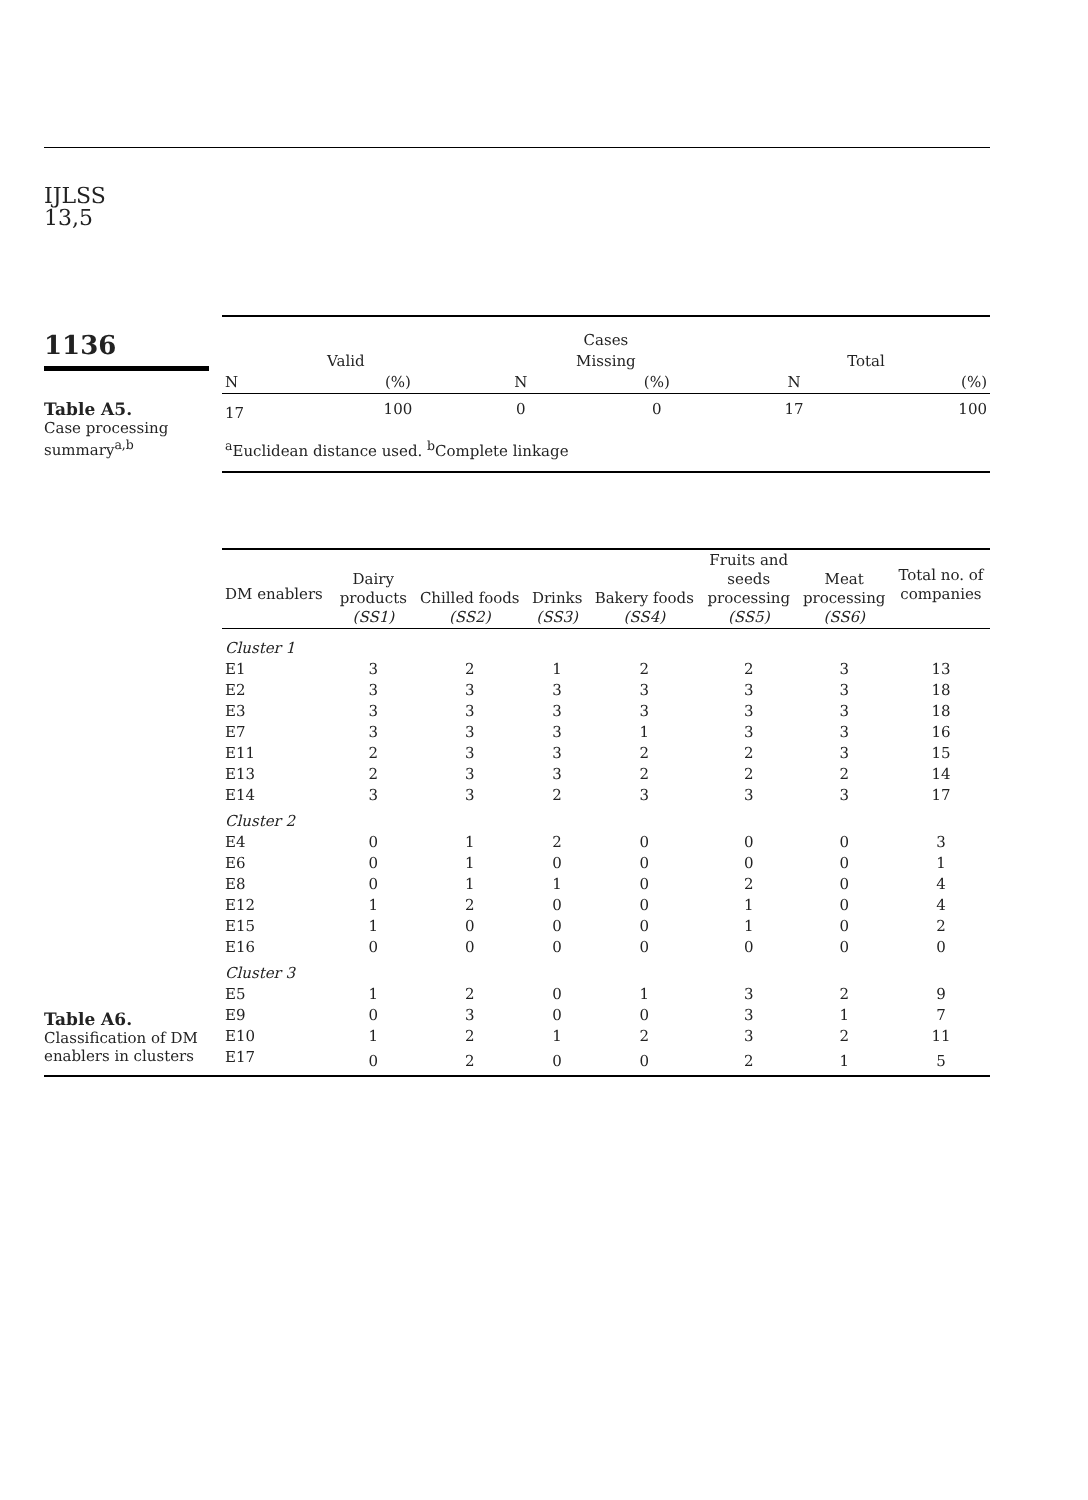IJLSS
13,5
1136
Table A5.
Case processing
summary<sup>a,b</sup>
| | | Cases | | | |
| --- | --- | --- | --- | --- | --- |
| Valid | | Missing | | Total | |
| N | (%) | N | (%) | N | (%) |
| 17 | 100 | 0 | 0 | 17 | 100 |
| <sup>a</sup> Euclidean distance used. <sup>b</sup>Complete linkage | | | | | |
Table A6.
Classification of DM
enablers in clusters
| DM enablers | Dairy products (SS1) | Chilled foods (SS2) | Drinks (SS3) | Bakery foods (SS4) | Fruits and seeds processing (SS5) | Meat processing (SS6) | Total no. of companies |
| --- | --- | --- | --- | --- | --- | --- | --- |
| Cluster 1 | | | | | | | |
| E1 | 3 | 2 | 1 | 2 | 2 | 3 | 13 |
| E2 | 3 | 3 | 3 | 3 | 3 | 3 | 18 |
| E3 | 3 | 3 | 3 | 3 | 3 | 3 | 18 |
| E7 | 3 | 3 | 3 | 1 | 3 | 3 | 16 |
| E11 | 2 | 3 | 3 | 2 | 2 | 3 | 15 |
| E13 | 2 | 3 | 3 | 2 | 2 | 2 | 14 |
| E14 | 3 | 3 | 2 | 3 | 3 | 3 | 17 |
| Cluster 2 | | | | | | | |
| E4 | 0 | 1 | 2 | 0 | 0 | 0 | 3 |
| E6 | 0 | 1 | 0 | 0 | 0 | 0 | 1 |
| E8 | 0 | 1 | 1 | 0 | 2 | 0 | 4 |
| E12 | 1 | 2 | 0 | 0 | 1 | 0 | 4 |
| E15 | 1 | 0 | 0 | 0 | 1 | 0 | 2 |
| E16 | 0 | 0 | 0 | 0 | 0 | 0 | 0 |
| Cluster 3 | | | | | | | |
| E5 | 1 | 2 | 0 | 1 | 3 | 2 | 9 |
| E9 | 0 | 3 | 0 | 0 | 3 | 1 | 7 |
| E10 | 1 | 2 | 1 | 2 | 3 | 2 | 11 |
| E17 | 0 | 2 | 0 | 0 | 2 | 1 | 5 |